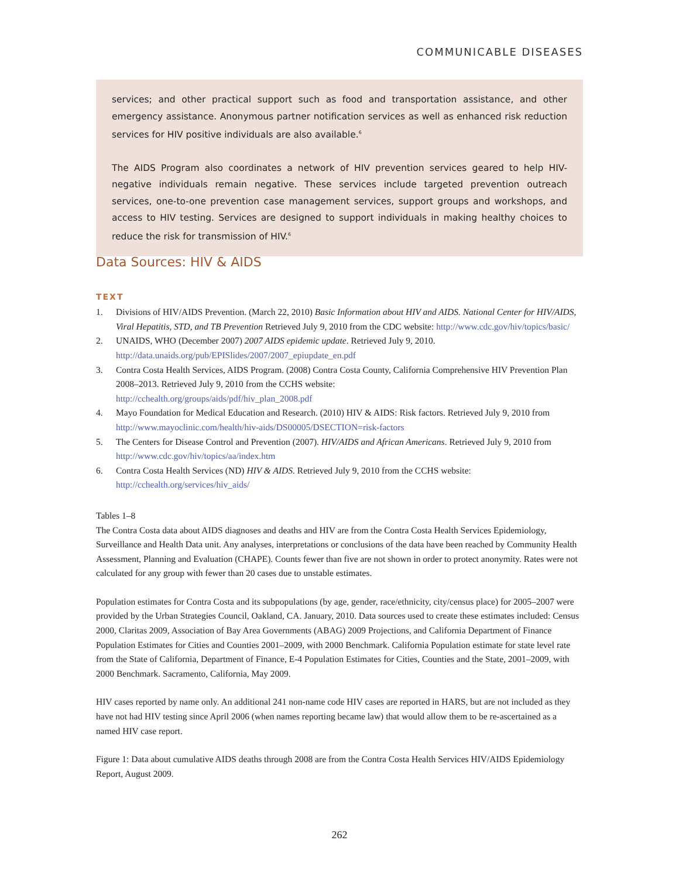COMMUNICABLE DISEASES
services; and other practical support such as food and transportation assistance, and other emergency assistance. Anonymous partner notification services as well as enhanced risk reduction services for HIV positive individuals are also available.<sup>6</sup>
The AIDS Program also coordinates a network of HIV prevention services geared to help HIV-negative individuals remain negative. These services include targeted prevention outreach services, one-to-one prevention case management services, support groups and workshops, and access to HIV testing. Services are designed to support individuals in making healthy choices to reduce the risk for transmission of HIV.<sup>6</sup>
Data Sources: HIV & AIDS
TEXT
1. Divisions of HIV/AIDS Prevention. (March 22, 2010) Basic Information about HIV and AIDS. National Center for HIV/AIDS, Viral Hepatitis, STD, and TB Prevention Retrieved July 9, 2010 from the CDC website: http://www.cdc.gov/hiv/topics/basic/
2. UNAIDS, WHO (December 2007) 2007 AIDS epidemic update. Retrieved July 9, 2010.
http://data.unaids.org/pub/EPISlides/2007/2007_epiupdate_en.pdf
3. Contra Costa Health Services, AIDS Program. (2008) Contra Costa County, California Comprehensive HIV Prevention Plan 2008–2013. Retrieved July 9, 2010 from the CCHS website:
http://cchealth.org/groups/aids/pdf/hiv_plan_2008.pdf
4. Mayo Foundation for Medical Education and Research. (2010) HIV & AIDS: Risk factors. Retrieved July 9, 2010 from http://www.mayoclinic.com/health/hiv-aids/DS00005/DSECTION=risk-factors
5. The Centers for Disease Control and Prevention (2007). HIV/AIDS and African Americans. Retrieved July 9, 2010 from http://www.cdc.gov/hiv/topics/aa/index.htm
6. Contra Costa Health Services (ND) HIV & AIDS. Retrieved July 9, 2010 from the CCHS website:
http://cchealth.org/services/hiv_aids/
Tables 1–8
The Contra Costa data about AIDS diagnoses and deaths and HIV are from the Contra Costa Health Services Epidemiology, Surveillance and Health Data unit. Any analyses, interpretations or conclusions of the data have been reached by Community Health Assessment, Planning and Evaluation (CHAPE). Counts fewer than five are not shown in order to protect anonymity. Rates were not calculated for any group with fewer than 20 cases due to unstable estimates.
Population estimates for Contra Costa and its subpopulations (by age, gender, race/ethnicity, city/census place) for 2005–2007 were provided by the Urban Strategies Council, Oakland, CA. January, 2010. Data sources used to create these estimates included: Census 2000, Claritas 2009, Association of Bay Area Governments (ABAG) 2009 Projections, and California Department of Finance Population Estimates for Cities and Counties 2001–2009, with 2000 Benchmark. California Population estimate for state level rate from the State of California, Department of Finance, E-4 Population Estimates for Cities, Counties and the State, 2001–2009, with 2000 Benchmark. Sacramento, California, May 2009.
HIV cases reported by name only. An additional 241 non-name code HIV cases are reported in HARS, but are not included as they have not had HIV testing since April 2006 (when names reporting became law) that would allow them to be re-ascertained as a named HIV case report.
Figure 1: Data about cumulative AIDS deaths through 2008 are from the Contra Costa Health Services HIV/AIDS Epidemiology Report, August 2009.
262